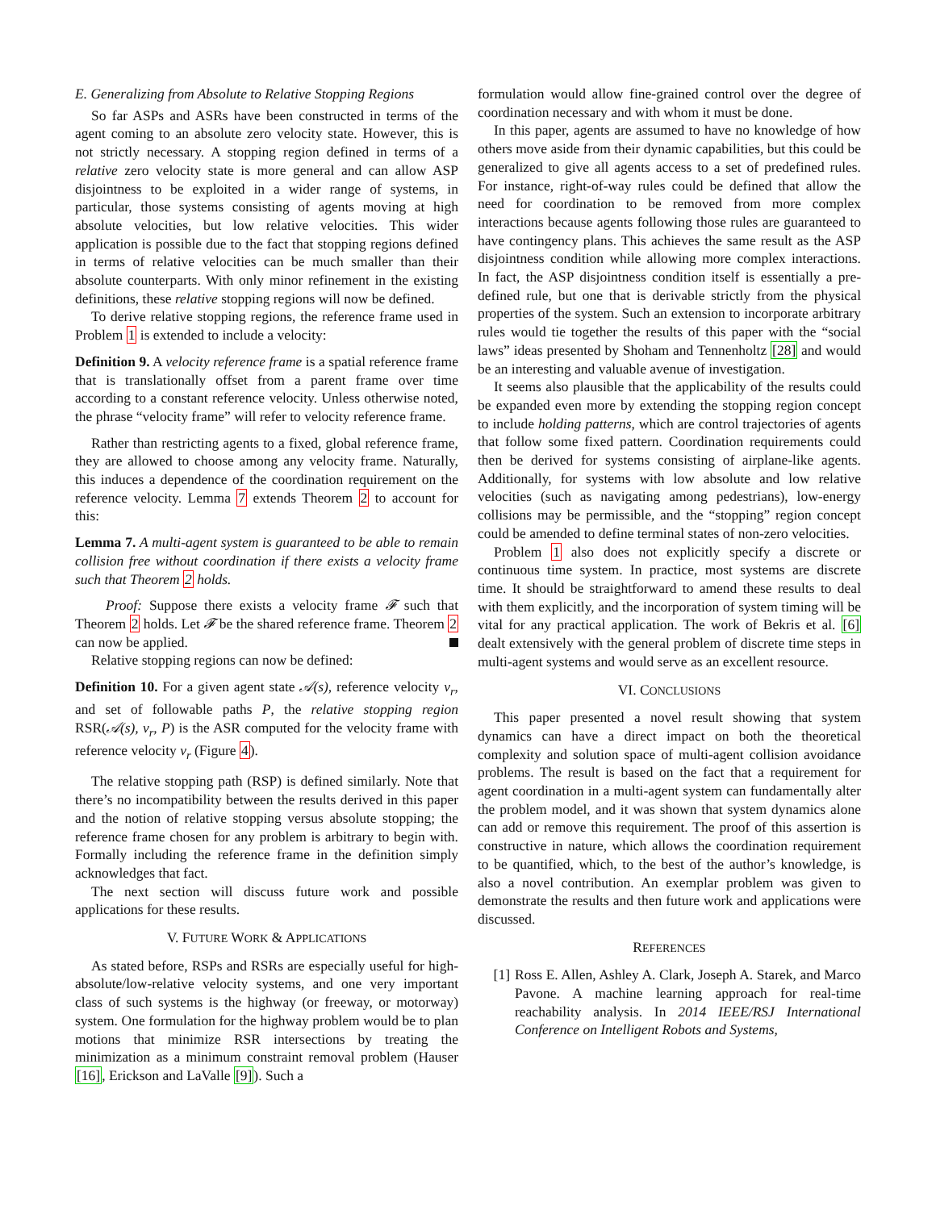E. Generalizing from Absolute to Relative Stopping Regions
So far ASPs and ASRs have been constructed in terms of the agent coming to an absolute zero velocity state. However, this is not strictly necessary. A stopping region defined in terms of a relative zero velocity state is more general and can allow ASP disjointness to be exploited in a wider range of systems, in particular, those systems consisting of agents moving at high absolute velocities, but low relative velocities. This wider application is possible due to the fact that stopping regions defined in terms of relative velocities can be much smaller than their absolute counterparts. With only minor refinement in the existing definitions, these relative stopping regions will now be defined.
To derive relative stopping regions, the reference frame used in Problem 1 is extended to include a velocity:
Definition 9. A velocity reference frame is a spatial reference frame that is translationally offset from a parent frame over time according to a constant reference velocity. Unless otherwise noted, the phrase “velocity frame” will refer to velocity reference frame.
Rather than restricting agents to a fixed, global reference frame, they are allowed to choose among any velocity frame. Naturally, this induces a dependence of the coordination requirement on the reference velocity. Lemma 7 extends Theorem 2 to account for this:
Lemma 7. A multi-agent system is guaranteed to be able to remain collision free without coordination if there exists a velocity frame such that Theorem 2 holds.
Proof: Suppose there exists a velocity frame 𝓕 such that Theorem 2 holds. Let 𝓕 be the shared reference frame. Theorem 2 can now be applied.
Relative stopping regions can now be defined:
Definition 10. For a given agent state 𝒜(s), reference velocity v<sub>r</sub>, and set of followable paths P, the relative stopping region RSR(𝒜(s), v<sub>r</sub>, P) is the ASR computed for the velocity frame with reference velocity v<sub>r</sub> (Figure 4).
The relative stopping path (RSP) is defined similarly. Note that there’s no incompatibility between the results derived in this paper and the notion of relative stopping versus absolute stopping; the reference frame chosen for any problem is arbitrary to begin with. Formally including the reference frame in the definition simply acknowledges that fact.
The next section will discuss future work and possible applications for these results.
V. FUTURE WORK & APPLICATIONS
As stated before, RSPs and RSRs are especially useful for high-absolute/low-relative velocity systems, and one very important class of such systems is the highway (or freeway, or motorway) system. One formulation for the highway problem would be to plan motions that minimize RSR intersections by treating the minimization as a minimum constraint removal problem (Hauser [16], Erickson and LaValle [9]). Such a
formulation would allow fine-grained control over the degree of coordination necessary and with whom it must be done.
In this paper, agents are assumed to have no knowledge of how others move aside from their dynamic capabilities, but this could be generalized to give all agents access to a set of predefined rules. For instance, right-of-way rules could be defined that allow the need for coordination to be removed from more complex interactions because agents following those rules are guaranteed to have contingency plans. This achieves the same result as the ASP disjointness condition while allowing more complex interactions. In fact, the ASP disjointness condition itself is essentially a pre-defined rule, but one that is derivable strictly from the physical properties of the system. Such an extension to incorporate arbitrary rules would tie together the results of this paper with the “social laws” ideas presented by Shoham and Tennenholtz [28] and would be an interesting and valuable avenue of investigation.
It seems also plausible that the applicability of the results could be expanded even more by extending the stopping region concept to include holding patterns, which are control trajectories of agents that follow some fixed pattern. Coordination requirements could then be derived for systems consisting of airplane-like agents. Additionally, for systems with low absolute and low relative velocities (such as navigating among pedestrians), low-energy collisions may be permissible, and the “stopping” region concept could be amended to define terminal states of non-zero velocities.
Problem 1 also does not explicitly specify a discrete or continuous time system. In practice, most systems are discrete time. It should be straightforward to amend these results to deal with them explicitly, and the incorporation of system timing will be vital for any practical application. The work of Bekris et al. [6] dealt extensively with the general problem of discrete time steps in multi-agent systems and would serve as an excellent resource.
VI. CONCLUSIONS
This paper presented a novel result showing that system dynamics can have a direct impact on both the theoretical complexity and solution space of multi-agent collision avoidance problems. The result is based on the fact that a requirement for agent coordination in a multi-agent system can fundamentally alter the problem model, and it was shown that system dynamics alone can add or remove this requirement. The proof of this assertion is constructive in nature, which allows the coordination requirement to be quantified, which, to the best of the author’s knowledge, is also a novel contribution. An exemplar problem was given to demonstrate the results and then future work and applications were discussed.
REFERENCES
[1] Ross E. Allen, Ashley A. Clark, Joseph A. Starek, and Marco Pavone. A machine learning approach for real-time reachability analysis. In 2014 IEEE/RSJ International Conference on Intelligent Robots and Systems,